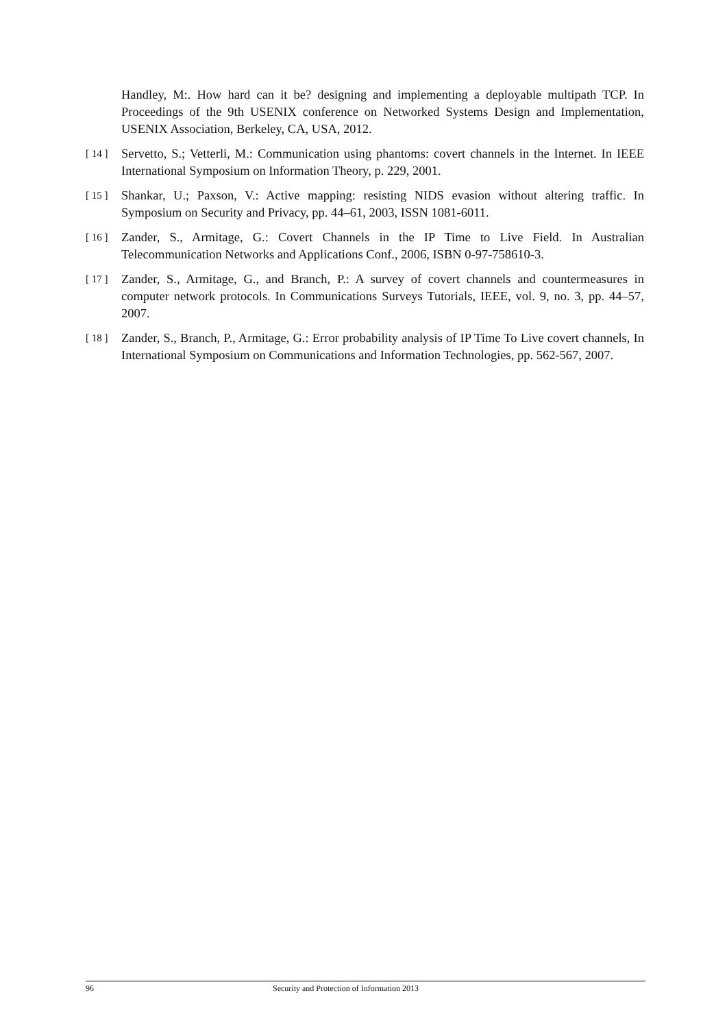Handley, M:. How hard can it be? designing and implementing a deployable multipath TCP. In Proceedings of the 9th USENIX conference on Networked Systems Design and Implementation, USENIX Association, Berkeley, CA, USA, 2012.
[ 14 ] Servetto, S.; Vetterli, M.: Communication using phantoms: covert channels in the Internet. In IEEE International Symposium on Information Theory, p. 229, 2001.
[ 15 ] Shankar, U.; Paxson, V.: Active mapping: resisting NIDS evasion without altering traffic. In Symposium on Security and Privacy, pp. 44–61, 2003, ISSN 1081-6011.
[ 16 ] Zander, S., Armitage, G.: Covert Channels in the IP Time to Live Field. In Australian Telecommunication Networks and Applications Conf., 2006, ISBN 0-97-758610-3.
[ 17 ] Zander, S., Armitage, G., and Branch, P.: A survey of covert channels and countermeasures in computer network protocols. In Communications Surveys Tutorials, IEEE, vol. 9, no. 3, pp. 44–57, 2007.
[ 18 ] Zander, S., Branch, P., Armitage, G.: Error probability analysis of IP Time To Live covert channels, In International Symposium on Communications and Information Technologies, pp. 562-567, 2007.
96 Security and Protection of Information 2013